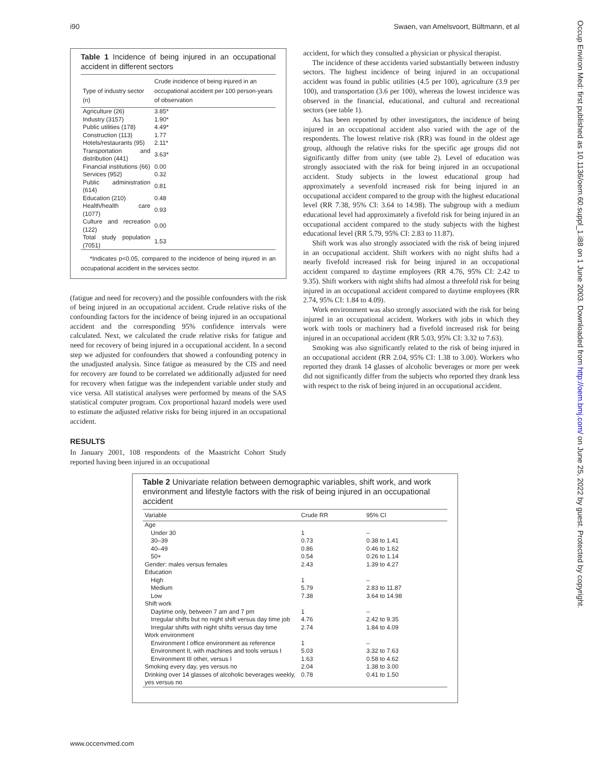i90 Swaen, van Amelsvoort, Bültmann, et al
Table 1 Incidence of being injured in an occupational accident in different sectors
| Type of industry sector (n) | Crude incidence of being injured in an occupational accident per 100 person-years of observation |
| --- | --- |
| Agriculture (26) | 3.85* |
| Industry (3157) | 1.90* |
| Public utilities (178) | 4.49* |
| Construction (113) | 1.77 |
| Hotels/restaurants (95) | 2.11* |
| Transportation and distribution (441) | 3.63* |
| Financial institutions (66) | 0.00 |
| Services (952) | 0.32 |
| Public administration (614) | 0.81 |
| Education (210) | 0.48 |
| Health/health care (1077) | 0.93 |
| Culture and recreation (122) | 0.00 |
| Total study population (7051) | 1.53 |
*Indicates p<0.05, compared to the incidence of being injured in an occupational accident in the services sector.
(fatigue and need for recovery) and the possible confounders with the risk of being injured in an occupational accident. Crude relative risks of the confounding factors for the incidence of being injured in an occupational accident and the corresponding 95% confidence intervals were calculated. Next, we calculated the crude relative risks for fatigue and need for recovery of being injured in a occupational accident. In a second step we adjusted for confounders that showed a confounding potency in the unadjusted analysis. Since fatigue as measured by the CIS and need for recovery are found to be correlated we additionally adjusted for need for recovery when fatigue was the independent variable under study and vice versa. All statistical analyses were performed by means of the SAS statistical computer program. Cox proportional hazard models were used to estimate the adjusted relative risks for being injured in an occupational accident.
RESULTS
In January 2001, 108 respondents of the Maastricht Cohort Study reported having been injured in an occupational
accident, for which they consulted a physician or physical therapist.
The incidence of these accidents varied substantially between industry sectors. The highest incidence of being injured in an occupational accident was found in public utilities (4.5 per 100), agriculture (3.9 per 100), and transportation (3.6 per 100), whereas the lowest incidence was observed in the financial, educational, and cultural and recreational sectors (see table 1).
As has been reported by other investigators, the incidence of being injured in an occupational accident also varied with the age of the respondents. The lowest relative risk (RR) was found in the oldest age group, although the relative risks for the specific age groups did not significantly differ from unity (see table 2). Level of education was strongly associated with the risk for being injured in an occupational accident. Study subjects in the lowest educational group had approximately a sevenfold increased risk for being injured in an occupational accident compared to the group with the highest educational level (RR 7.38, 95% CI: 3.64 to 14.98). The subgroup with a medium educational level had approximately a fivefold risk for being injured in an occupational accident compared to the study subjects with the highest educational level (RR 5.79, 95% CI: 2.83 to 11.87).
Shift work was also strongly associated with the risk of being injured in an occupational accident. Shift workers with no night shifts had a nearly fivefold increased risk for being injured in an occupational accident compared to daytime employees (RR 4.76, 95% CI: 2.42 to 9.35). Shift workers with night shifts had almost a threefold risk for being injured in an occupational accident compared to daytime employees (RR 2.74, 95% CI: 1.84 to 4.09).
Work environment was also strongly associated with the risk for being injured in an occupational accident. Workers with jobs in which they work with tools or machinery had a fivefold increased risk for being injured in an occupational accident (RR 5.03, 95% CI: 3.32 to 7.63).
Smoking was also significantly related to the risk of being injured in an occupational accident (RR 2.04, 95% CI: 1.38 to 3.00). Workers who reported they drank 14 glasses of alcoholic beverages or more per week did not significantly differ from the subjects who reported they drank less with respect to the risk of being injured in an occupational accident.
Table 2 Univariate relation between demographic variables, shift work, and work environment and lifestyle factors with the risk of being injured in an occupational accident
| Variable | Crude RR | 95% CI |
| --- | --- | --- |
| Age | | |
| Under 30 | 1 | – |
| 30–39 | 0.73 | 0.38 to 1.41 |
| 40–49 | 0.86 | 0.46 to 1.62 |
| 50+ | 0.54 | 0.26 to 1.14 |
| Gender: males versus females | 2.43 | 1.39 to 4.27 |
| Education | | |
| High | 1 | – |
| Medium | 5.79 | 2.83 to 11.87 |
| Low | 7.38 | 3.64 to 14.98 |
| Shift work | | |
| Daytime only, between 7 am and 7 pm | 1 | – |
| Irregular shifts but no night shift versus day time job | 4.76 | 2.42 to 9.35 |
| Irregular shifts with night shifts versus day time | 2.74 | 1.84 to 4.09 |
| Work environment | | |
| Environment I office environment as reference | 1 | – |
| Environment II, with machines and tools versus I | 5.03 | 3.32 to 7.63 |
| Environment III other, versus I | 1.63 | 0.58 to 4.62 |
| Smoking every day, yes versus no | 2.04 | 1.38 to 3.00 |
| Drinking over 14 glasses of alcoholic beverages weekly, yes versus no | 0.78 | 0.41 to 1.50 |
www.occenvmed.com
Occup Environ Med: first published as 10.1136/oem.60.suppl_1.i88 on 1 June 2003. Downloaded from http://oem.bmj.com/ on June 25, 2022 by guest. Protected by copyright.